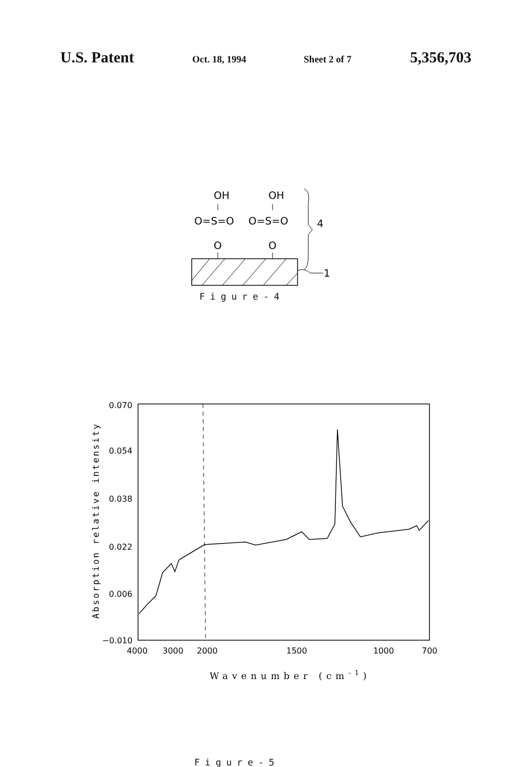U.S. Patent Oct. 18, 1994 Sheet 2 of 7 5,356,703
OH
OH
O=S=O
O=S=O
O
O
4
1
Figure-4
0.070
0.054
0.038
0.022
0.006
−0.010
4000
3000
2000
1500
1000
700
Absorption relative intensity
Wavenumber (cm-1)
Figure-5